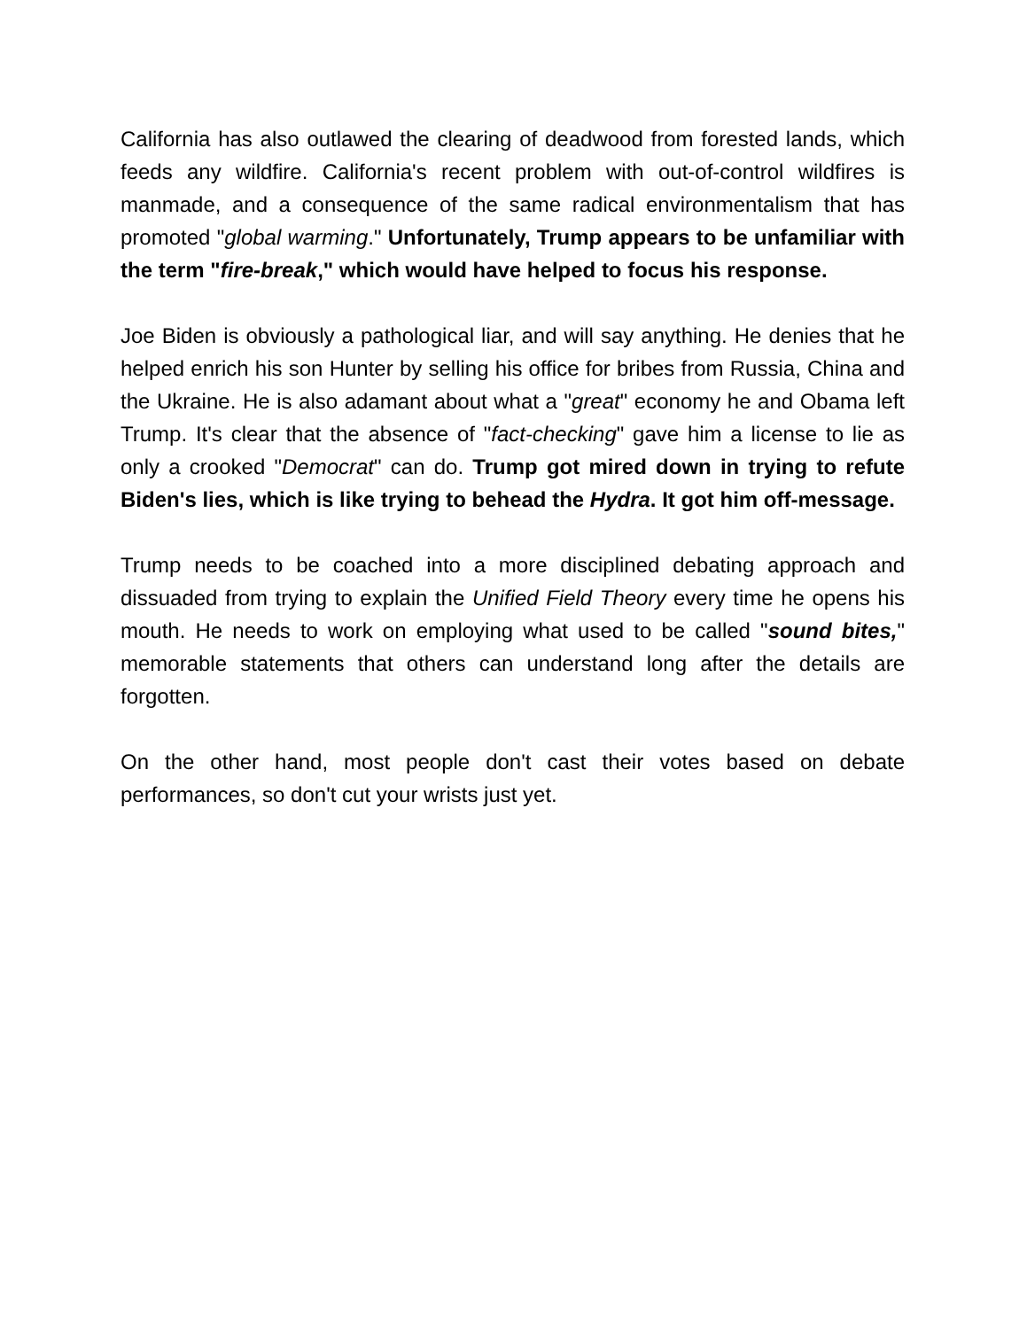California has also outlawed the clearing of deadwood from forested lands, which feeds any wildfire. California's recent problem with out-of-control wildfires is manmade, and a consequence of the same radical environmentalism that has promoted "global warming." Unfortunately, Trump appears to be unfamiliar with the term "fire-break," which would have helped to focus his response.
Joe Biden is obviously a pathological liar, and will say anything. He denies that he helped enrich his son Hunter by selling his office for bribes from Russia, China and the Ukraine. He is also adamant about what a "great" economy he and Obama left Trump. It's clear that the absence of "fact-checking" gave him a license to lie as only a crooked "Democrat" can do. Trump got mired down in trying to refute Biden's lies, which is like trying to behead the Hydra. It got him off-message.
Trump needs to be coached into a more disciplined debating approach and dissuaded from trying to explain the Unified Field Theory every time he opens his mouth. He needs to work on employing what used to be called "sound bites," memorable statements that others can understand long after the details are forgotten.
On the other hand, most people don't cast their votes based on debate performances, so don't cut your wrists just yet.